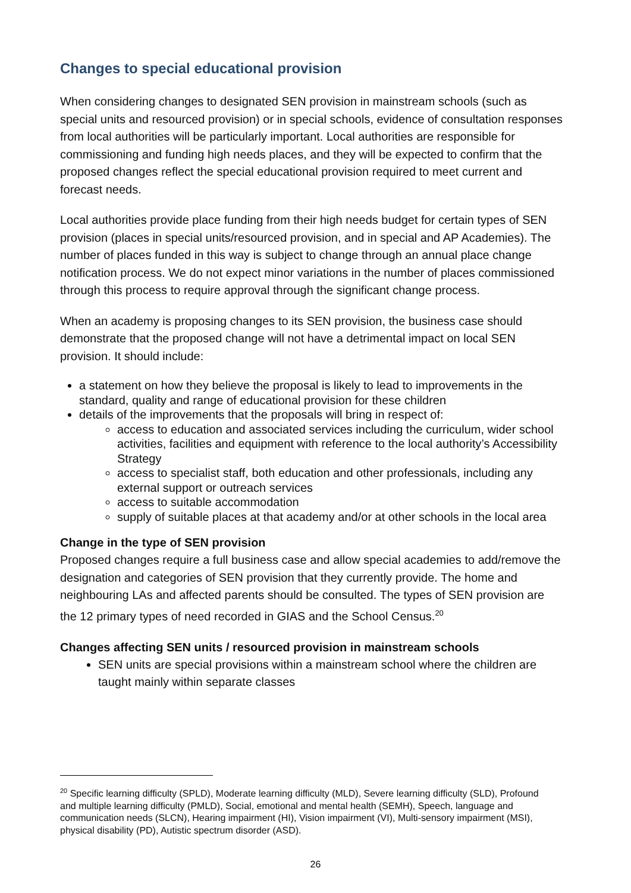Changes to special educational provision
When considering changes to designated SEN provision in mainstream schools (such as special units and resourced provision) or in special schools, evidence of consultation responses from local authorities will be particularly important. Local authorities are responsible for commissioning and funding high needs places, and they will be expected to confirm that the proposed changes reflect the special educational provision required to meet current and forecast needs.
Local authorities provide place funding from their high needs budget for certain types of SEN provision (places in special units/resourced provision, and in special and AP Academies). The number of places funded in this way is subject to change through an annual place change notification process. We do not expect minor variations in the number of places commissioned through this process to require approval through the significant change process.
When an academy is proposing changes to its SEN provision, the business case should demonstrate that the proposed change will not have a detrimental impact on local SEN provision. It should include:
a statement on how they believe the proposal is likely to lead to improvements in the standard, quality and range of educational provision for these children
details of the improvements that the proposals will bring in respect of:
access to education and associated services including the curriculum, wider school activities, facilities and equipment with reference to the local authority’s Accessibility Strategy
access to specialist staff, both education and other professionals, including any external support or outreach services
access to suitable accommodation
supply of suitable places at that academy and/or at other schools in the local area
Change in the type of SEN provision
Proposed changes require a full business case and allow special academies to add/remove the designation and categories of SEN provision that they currently provide. The home and neighbouring LAs and affected parents should be consulted. The types of SEN provision are the 12 primary types of need recorded in GIAS and the School Census.<sup>20</sup>
Changes affecting SEN units / resourced provision in mainstream schools
SEN units are special provisions within a mainstream school where the children are taught mainly within separate classes
<sup>20</sup> Specific learning difficulty (SPLD), Moderate learning difficulty (MLD), Severe learning difficulty (SLD), Profound and multiple learning difficulty (PMLD), Social, emotional and mental health (SEMH), Speech, language and communication needs (SLCN), Hearing impairment (HI), Vision impairment (VI), Multi-sensory impairment (MSI), physical disability (PD), Autistic spectrum disorder (ASD).
26